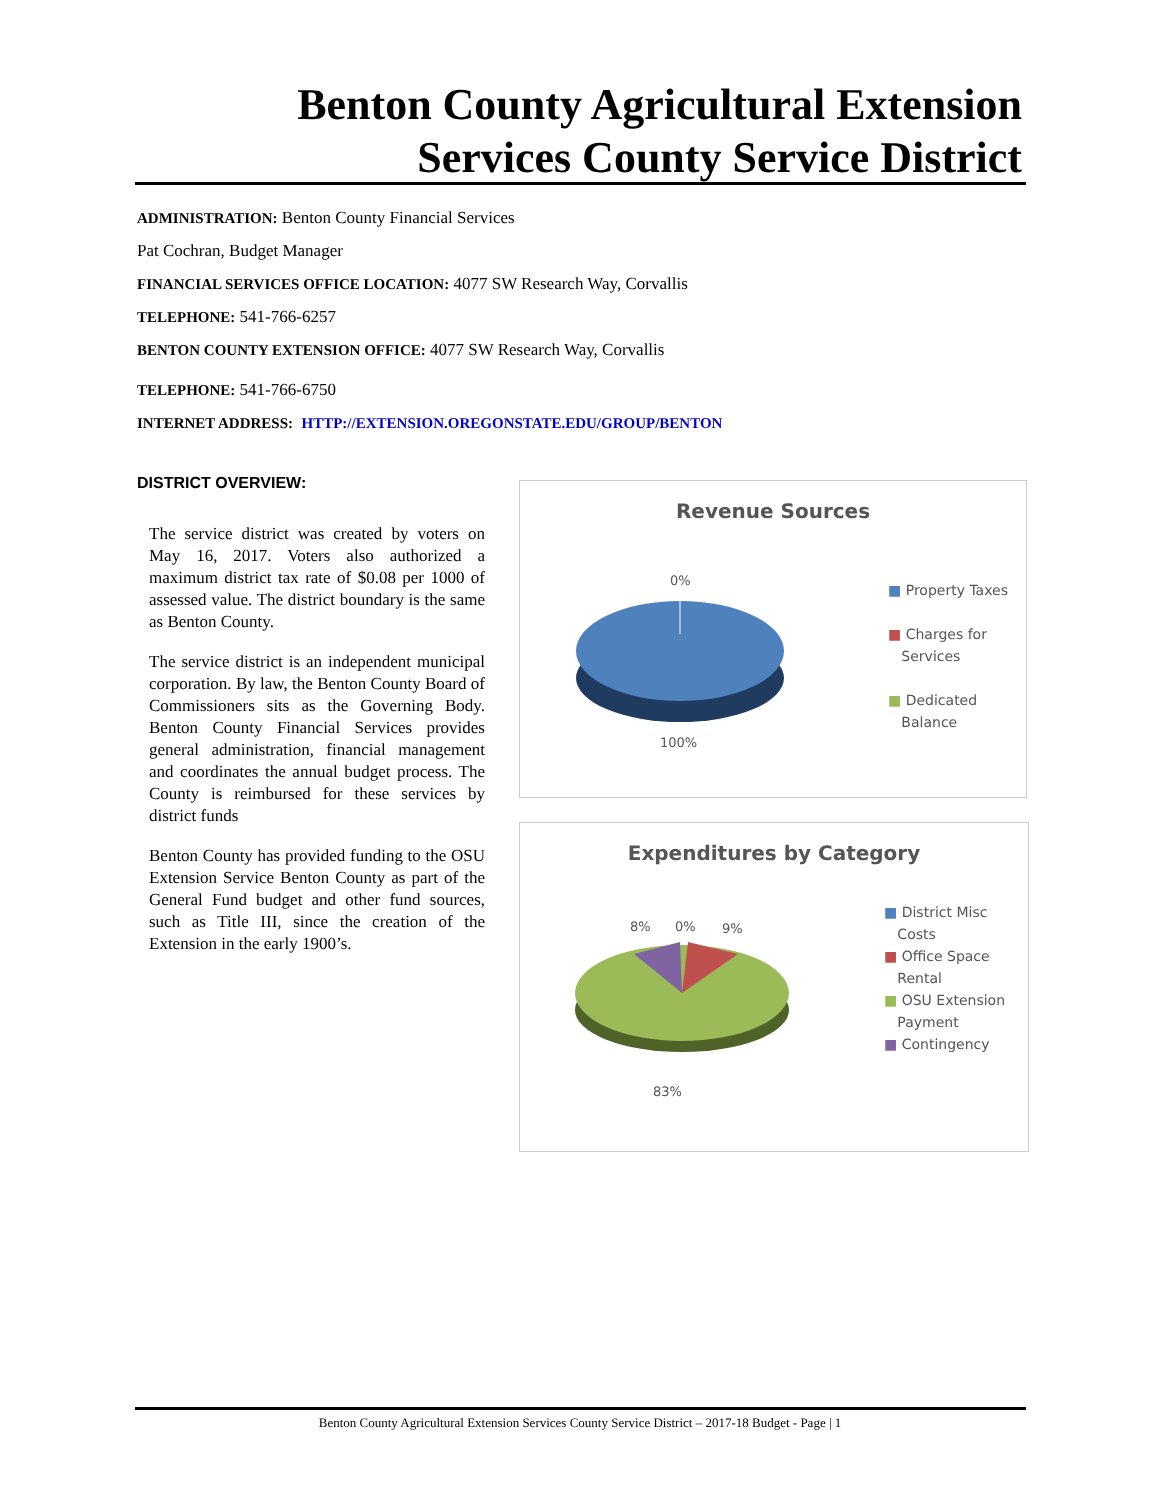Benton County Agricultural Extension Services County Service District
ADMINISTRATION: Benton County Financial Services
Pat Cochran, Budget Manager
FINANCIAL SERVICES OFFICE LOCATION: 4077 SW Research Way, Corvallis
TELEPHONE: 541-766-6257
BENTON COUNTY EXTENSION OFFICE: 4077 SW Research Way, Corvallis
TELEPHONE: 541-766-6750
INTERNET ADDRESS: HTTP://EXTENSION.OREGONSTATE.EDU/GROUP/BENTON
DISTRICT OVERVIEW:
The service district was created by voters on May 16, 2017. Voters also authorized a maximum district tax rate of $0.08 per 1000 of assessed value. The district boundary is the same as Benton County.
The service district is an independent municipal corporation. By law, the Benton County Board of Commissioners sits as the Governing Body. Benton County Financial Services provides general administration, financial management and coordinates the annual budget process. The County is reimbursed for these services by district funds
Benton County has provided funding to the OSU Extension Service Benton County as part of the General Fund budget and other fund sources, such as Title III, since the creation of the Extension in the early 1900’s.
Revenue Sources
0%
100%
■ Property Taxes
■ Charges for
Services
■ Dedicated
Balance
Expenditures by Category
8% 0% 9%
83%
■ District Misc
Costs
■ Office Space
Rental
■ OSU Extension
Payment
■ Contingency
Benton County Agricultural Extension Services County Service District – 2017-18 Budget - Page | 1